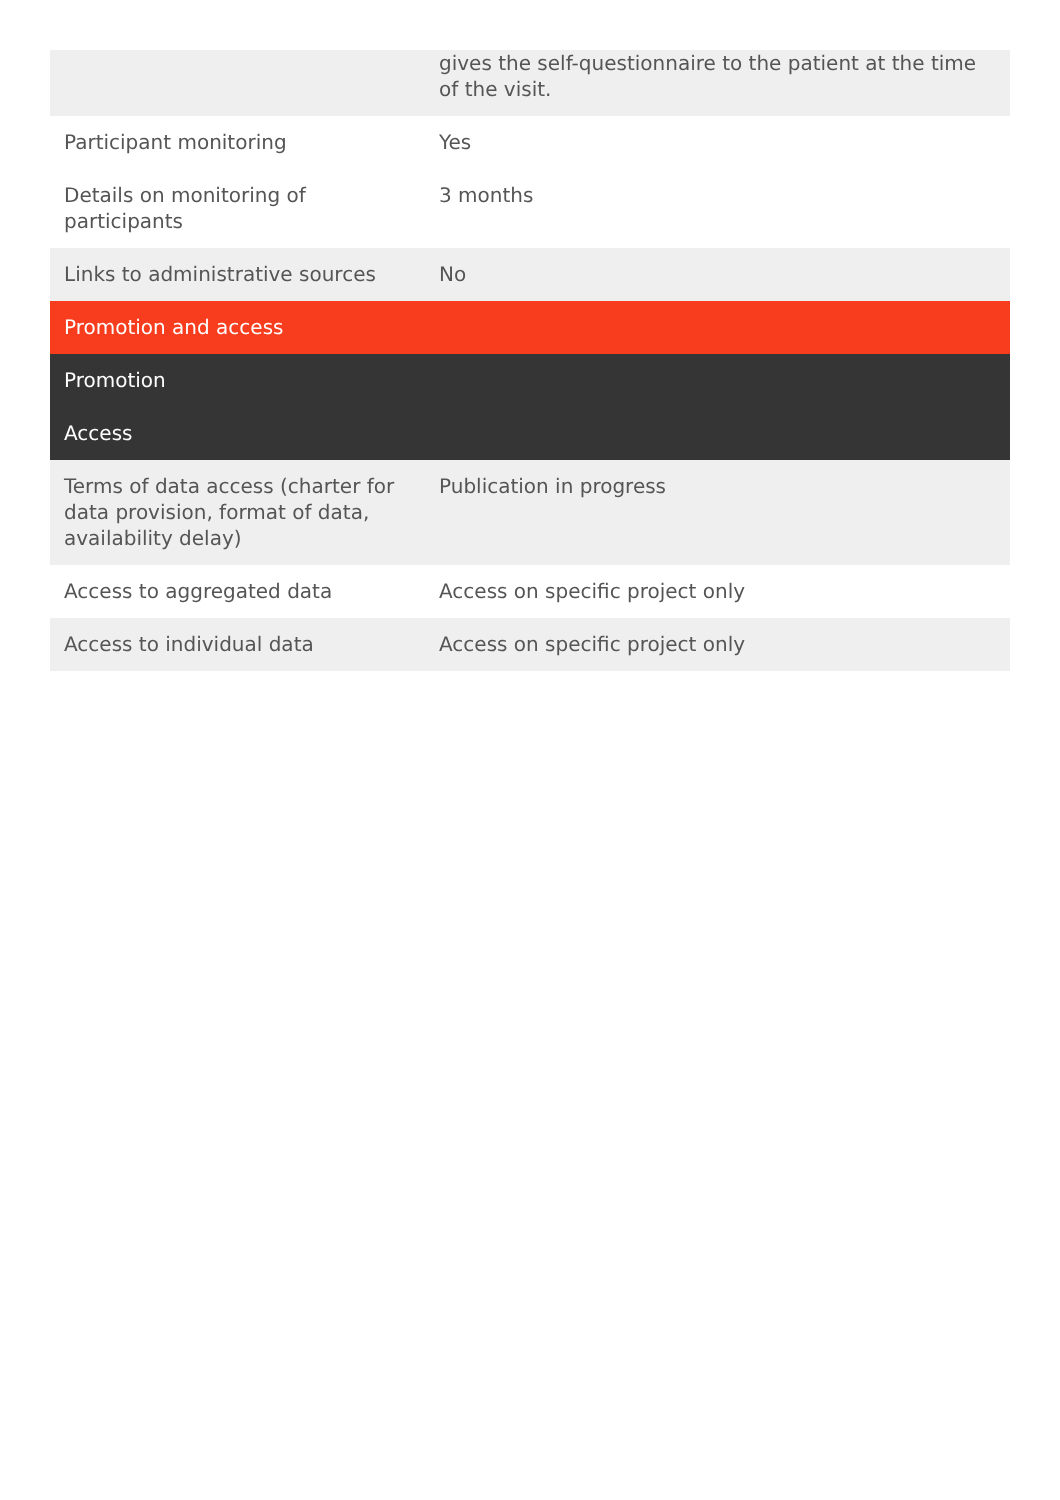| | gives the self-questionnaire to the patient at the time of the visit. |
| Participant monitoring | Yes |
| Details on monitoring of participants | 3 months |
| Links to administrative sources | No |
| Promotion and access | |
| Promotion | |
| Access | |
| Terms of data access (charter for data provision, format of data, availability delay) | Publication in progress |
| Access to aggregated data | Access on specific project only |
| Access to individual data | Access on specific project only |